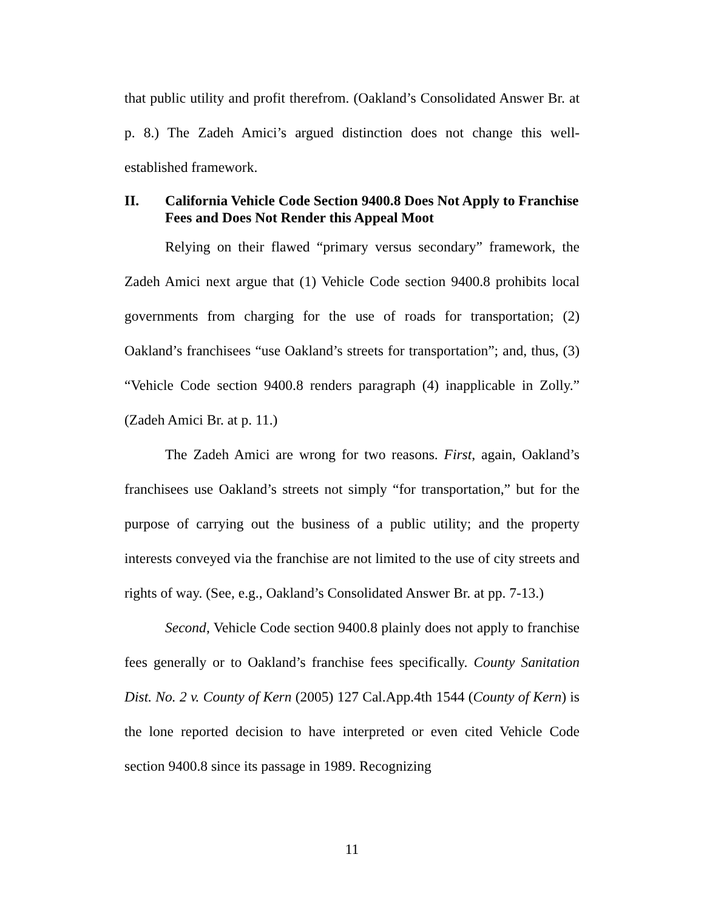that public utility and profit therefrom. (Oakland’s Consolidated Answer Br. at p. 8.) The Zadeh Amici’s argued distinction does not change this well-established framework.
II. California Vehicle Code Section 9400.8 Does Not Apply to Franchise Fees and Does Not Render this Appeal Moot
Relying on their flawed “primary versus secondary” framework, the Zadeh Amici next argue that (1) Vehicle Code section 9400.8 prohibits local governments from charging for the use of roads for transportation; (2) Oakland’s franchisees “use Oakland’s streets for transportation”; and, thus, (3) “Vehicle Code section 9400.8 renders paragraph (4) inapplicable in Zolly.” (Zadeh Amici Br. at p. 11.)
The Zadeh Amici are wrong for two reasons. First, again, Oakland’s franchisees use Oakland’s streets not simply “for transportation,” but for the purpose of carrying out the business of a public utility; and the property interests conveyed via the franchise are not limited to the use of city streets and rights of way. (See, e.g., Oakland’s Consolidated Answer Br. at pp. 7-13.)
Second, Vehicle Code section 9400.8 plainly does not apply to franchise fees generally or to Oakland’s franchise fees specifically. County Sanitation Dist. No. 2 v. County of Kern (2005) 127 Cal.App.4th 1544 (County of Kern) is the lone reported decision to have interpreted or even cited Vehicle Code section 9400.8 since its passage in 1989. Recognizing
11